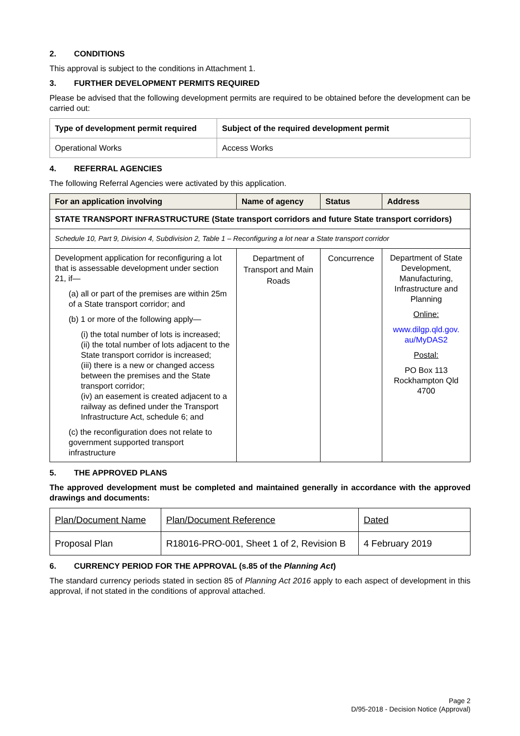2. CONDITIONS
This approval is subject to the conditions in Attachment 1.
3. FURTHER DEVELOPMENT PERMITS REQUIRED
Please be advised that the following development permits are required to be obtained before the development can be carried out:
| Type of development permit required | Subject of the required development permit |
| --- | --- |
| Operational Works | Access Works |
4. REFERRAL AGENCIES
The following Referral Agencies were activated by this application.
| For an application involving | Name of agency | Status | Address |
| --- | --- | --- | --- |
| STATE TRANSPORT INFRASTRUCTURE (State transport corridors and future State transport corridors) | | | |
| Schedule 10, Part 9, Division 4, Subdivision 2, Table 1 – Reconfiguring a lot near a State transport corridor | | | |
| Development application for reconfiguring a lot that is assessable development under section 21, if— (a) all or part of the premises are within 25m of a State transport corridor; and (b) 1 or more of the following apply— (i) the total number of lots is increased; (ii) the total number of lots adjacent to the State transport corridor is increased; (iii) there is a new or changed access between the premises and the State transport corridor; (iv) an easement is created adjacent to a railway as defined under the Transport Infrastructure Act, schedule 6; and (c) the reconfiguration does not relate to government supported transport infrastructure | Department of Transport and Main Roads | Concurrence | Department of State Development, Manufacturing, Infrastructure and Planning Online: www.dilgp.qld.gov. au/MyDAS2 Postal: PO Box 113 Rockhampton Qld 4700 |
5. THE APPROVED PLANS
The approved development must be completed and maintained generally in accordance with the approved drawings and documents:
| Plan/Document Name | Plan/Document Reference | Dated |
| Proposal Plan | R18016-PRO-001, Sheet 1 of 2, Revision B | 4 February 2019 |
6. CURRENCY PERIOD FOR THE APPROVAL (s.85 of the Planning Act)
The standard currency periods stated in section 85 of Planning Act 2016 apply to each aspect of development in this approval, if not stated in the conditions of approval attached.
Page 2
D/95-2018 - Decision Notice (Approval)